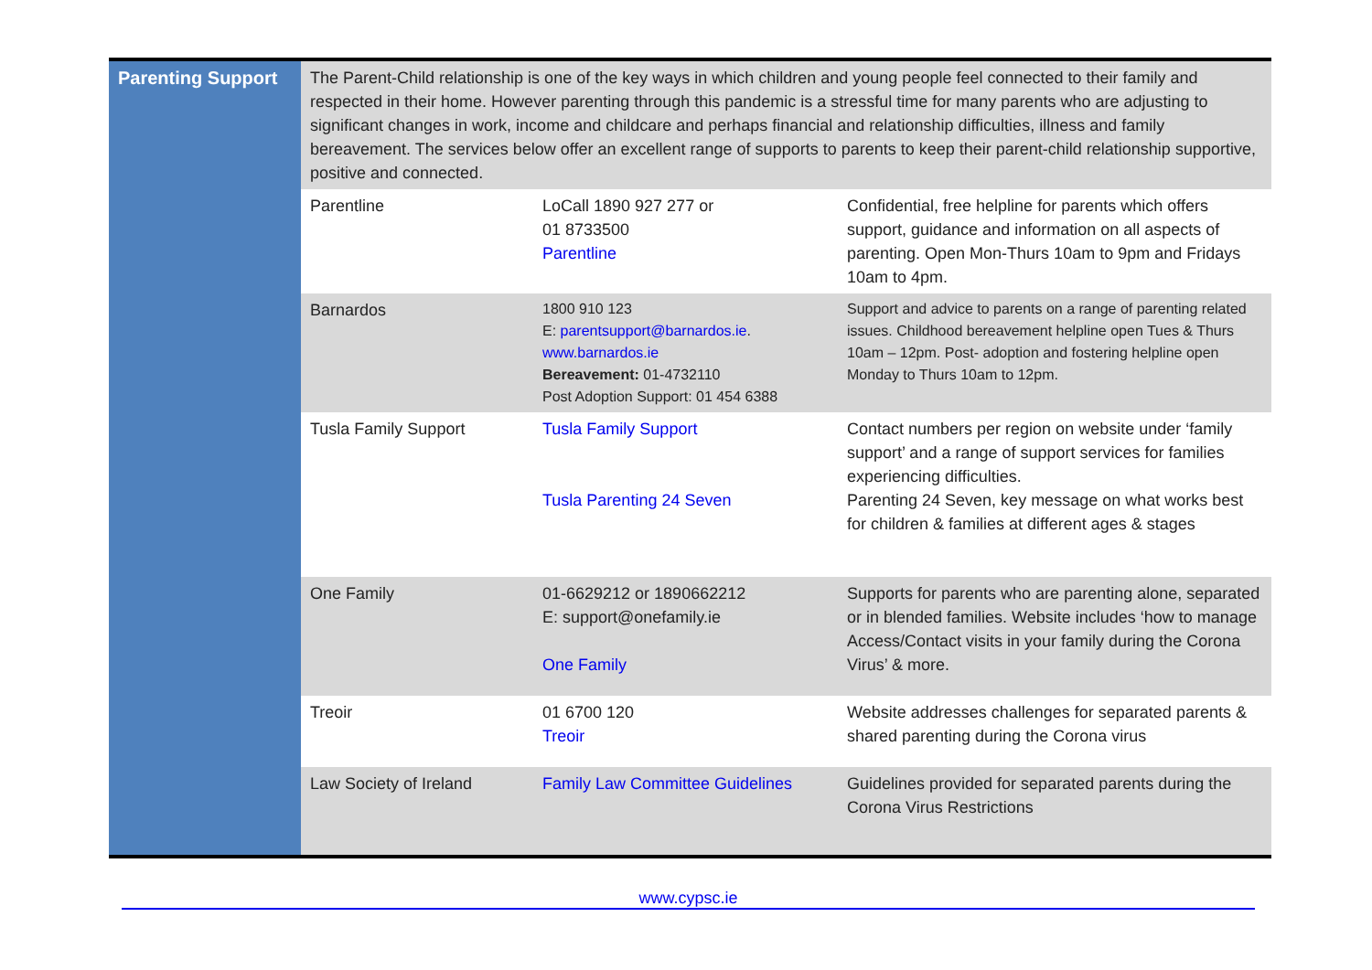| Parenting Support | The Parent-Child relationship is one of the key ways in which children and young people feel connected to their family and respected in their home. However parenting through this pandemic is a stressful time for many parents who are adjusting to significant changes in work, income and childcare and perhaps financial and relationship difficulties, illness and family bereavement. The services below offer an excellent range of supports to parents to keep their parent-child relationship supportive, positive and connected. | | |
| | Parentline | LoCall 1890 927 277 or 01 8733500 Parentline | Confidential, free helpline for parents which offers support, guidance and information on all aspects of parenting. Open Mon-Thurs 10am to 9pm and Fridays 10am to 4pm. |
| | Barnardos | 1800 910 123 E: parentsupport@barnardos.ie . www.barnardos.ie Bereavement: 01-4732110 Post Adoption Support: 01 454 6388 | Support and advice to parents on a range of parenting related issues. Childhood bereavement helpline open Tues & Thurs 10am – 12pm. Post- adoption and fostering helpline open Monday to Thurs 10am to 12pm. |
| | Tusla Family Support | Tusla Family Support Tusla Parenting 24 Seven | Contact numbers per region on website under ‘family support’ and a range of support services for families experiencing difficulties. Parenting 24 Seven, key message on what works best for children & families at different ages & stages |
| | One Family | 01-6629212 or 1890662212 E: support@onefamily.ie One Family | Supports for parents who are parenting alone, separated or in blended families. Website includes ‘how to manage Access/Contact visits in your family during the Corona Virus’ & more. |
| | Treoir | 01 6700 120 Treoir | Website addresses challenges for separated parents & shared parenting during the Corona virus |
| | Law Society of Ireland | Family Law Committee Guidelines | Guidelines provided for separated parents during the Corona Virus Restrictions |
www.cypsc.ie